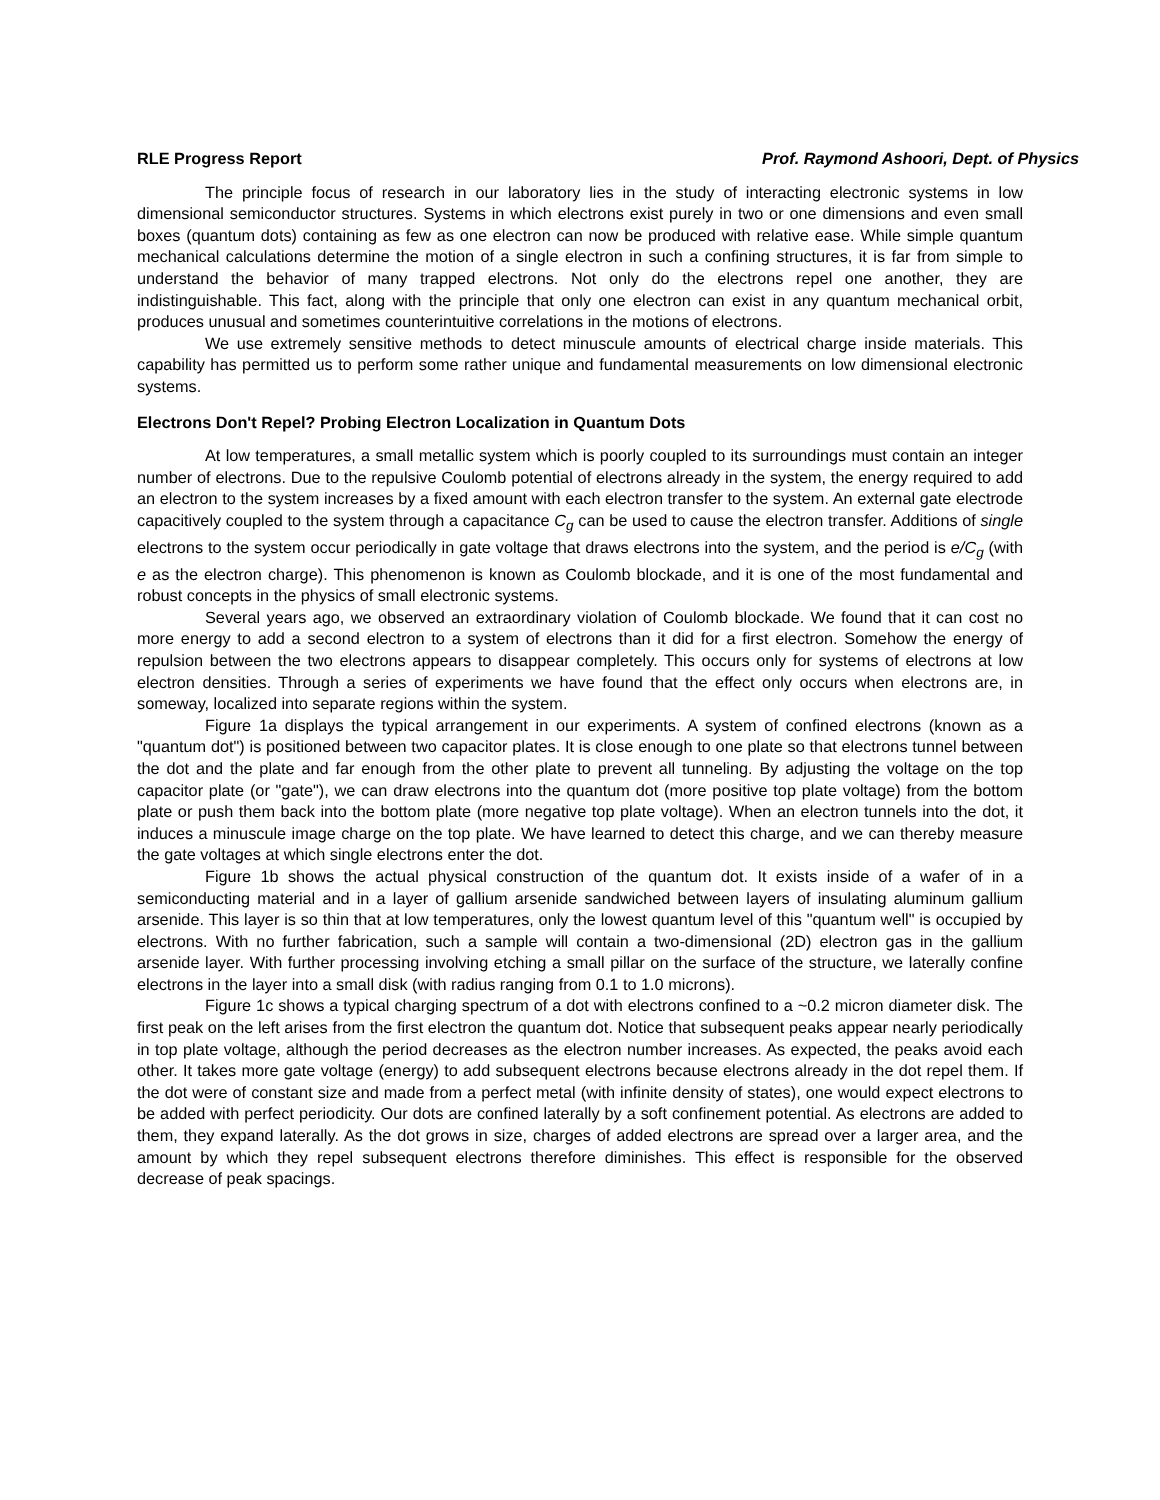RLE Progress Report Prof. Raymond Ashoori, Dept. of Physics
The principle focus of research in our laboratory lies in the study of interacting electronic systems in low dimensional semiconductor structures. Systems in which electrons exist purely in two or one dimensions and even small boxes (quantum dots) containing as few as one electron can now be produced with relative ease. While simple quantum mechanical calculations determine the motion of a single electron in such a confining structures, it is far from simple to understand the behavior of many trapped electrons. Not only do the electrons repel one another, they are indistinguishable. This fact, along with the principle that only one electron can exist in any quantum mechanical orbit, produces unusual and sometimes counterintuitive correlations in the motions of electrons.
We use extremely sensitive methods to detect minuscule amounts of electrical charge inside materials. This capability has permitted us to perform some rather unique and fundamental measurements on low dimensional electronic systems.
Electrons Don't Repel? Probing Electron Localization in Quantum Dots
At low temperatures, a small metallic system which is poorly coupled to its surroundings must contain an integer number of electrons. Due to the repulsive Coulomb potential of electrons already in the system, the energy required to add an electron to the system increases by a fixed amount with each electron transfer to the system. An external gate electrode capacitively coupled to the system through a capacitance C<sub>g</sub> can be used to cause the electron transfer. Additions of single electrons to the system occur periodically in gate voltage that draws electrons into the system, and the period is e/C<sub>g</sub> (with e as the electron charge). This phenomenon is known as Coulomb blockade, and it is one of the most fundamental and robust concepts in the physics of small electronic systems.
Several years ago, we observed an extraordinary violation of Coulomb blockade. We found that it can cost no more energy to add a second electron to a system of electrons than it did for a first electron. Somehow the energy of repulsion between the two electrons appears to disappear completely. This occurs only for systems of electrons at low electron densities. Through a series of experiments we have found that the effect only occurs when electrons are, in someway, localized into separate regions within the system.
Figure 1a displays the typical arrangement in our experiments. A system of confined electrons (known as a "quantum dot") is positioned between two capacitor plates. It is close enough to one plate so that electrons tunnel between the dot and the plate and far enough from the other plate to prevent all tunneling. By adjusting the voltage on the top capacitor plate (or "gate"), we can draw electrons into the quantum dot (more positive top plate voltage) from the bottom plate or push them back into the bottom plate (more negative top plate voltage). When an electron tunnels into the dot, it induces a minuscule image charge on the top plate. We have learned to detect this charge, and we can thereby measure the gate voltages at which single electrons enter the dot.
Figure 1b shows the actual physical construction of the quantum dot. It exists inside of a wafer of in a semiconducting material and in a layer of gallium arsenide sandwiched between layers of insulating aluminum gallium arsenide. This layer is so thin that at low temperatures, only the lowest quantum level of this "quantum well" is occupied by electrons. With no further fabrication, such a sample will contain a two-dimensional (2D) electron gas in the gallium arsenide layer. With further processing involving etching a small pillar on the surface of the structure, we laterally confine electrons in the layer into a small disk (with radius ranging from 0.1 to 1.0 microns).
Figure 1c shows a typical charging spectrum of a dot with electrons confined to a ~0.2 micron diameter disk. The first peak on the left arises from the first electron the quantum dot. Notice that subsequent peaks appear nearly periodically in top plate voltage, although the period decreases as the electron number increases. As expected, the peaks avoid each other. It takes more gate voltage (energy) to add subsequent electrons because electrons already in the dot repel them. If the dot were of constant size and made from a perfect metal (with infinite density of states), one would expect electrons to be added with perfect periodicity. Our dots are confined laterally by a soft confinement potential. As electrons are added to them, they expand laterally. As the dot grows in size, charges of added electrons are spread over a larger area, and the amount by which they repel subsequent electrons therefore diminishes. This effect is responsible for the observed decrease of peak spacings.